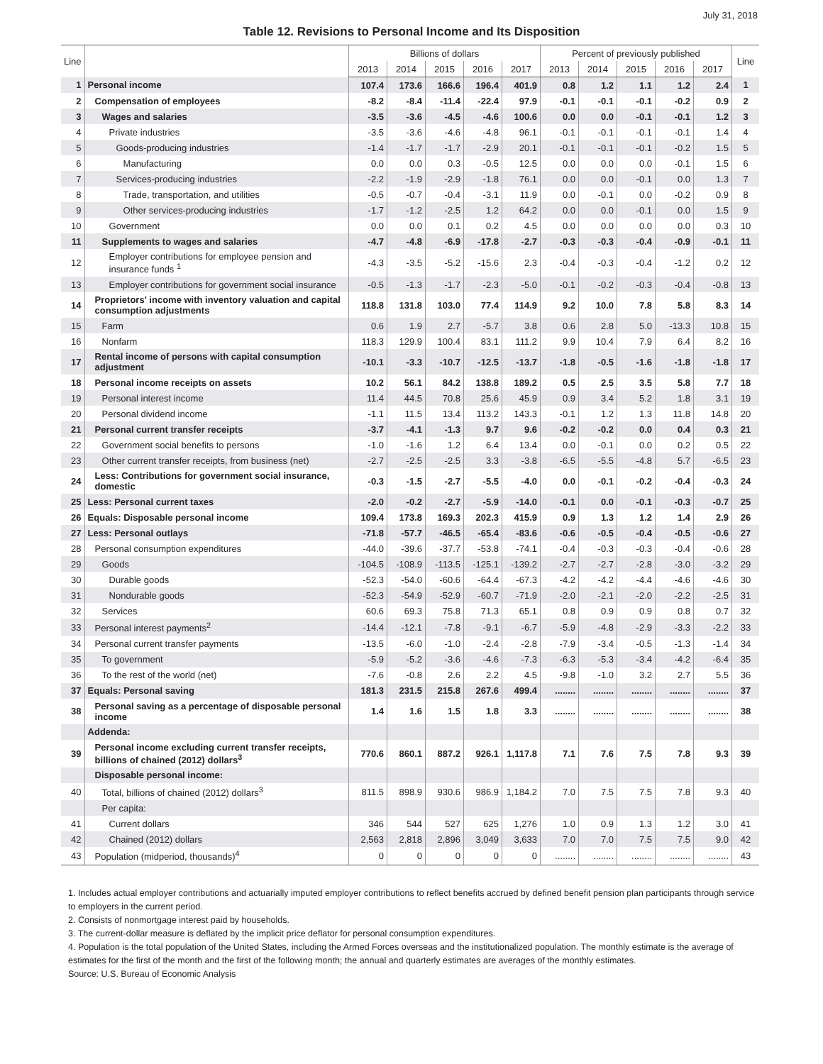July 31, 2018
Table 12. Revisions to Personal Income and Its Disposition
| Line | | Billions of dollars | | | | | Percent of previously published | | | | | Line |
| --- | --- | --- | --- | --- | --- | --- | --- | --- | --- | --- | --- | --- |
| | | 2013 | 2014 | 2015 | 2016 | 2017 | 2013 | 2014 | 2015 | 2016 | 2017 | |
| 1 | Personal income | 107.4 | 173.6 | 166.6 | 196.4 | 401.9 | 0.8 | 1.2 | 1.1 | 1.2 | 2.4 | 1 |
| 2 | Compensation of employees | -8.2 | -8.4 | -11.4 | -22.4 | 97.9 | -0.1 | -0.1 | -0.1 | -0.2 | 0.9 | 2 |
| 3 | Wages and salaries | -3.5 | -3.6 | -4.5 | -4.6 | 100.6 | 0.0 | 0.0 | -0.1 | -0.1 | 1.2 | 3 |
| 4 | Private industries | -3.5 | -3.6 | -4.6 | -4.8 | 96.1 | -0.1 | -0.1 | -0.1 | -0.1 | 1.4 | 4 |
| 5 | Goods-producing industries | -1.4 | -1.7 | -1.7 | -2.9 | 20.1 | -0.1 | -0.1 | -0.1 | -0.2 | 1.5 | 5 |
| 6 | Manufacturing | 0.0 | 0.0 | 0.3 | -0.5 | 12.5 | 0.0 | 0.0 | 0.0 | -0.1 | 1.5 | 6 |
| 7 | Services-producing industries | -2.2 | -1.9 | -2.9 | -1.8 | 76.1 | 0.0 | 0.0 | -0.1 | 0.0 | 1.3 | 7 |
| 8 | Trade, transportation, and utilities | -0.5 | -0.7 | -0.4 | -3.1 | 11.9 | 0.0 | -0.1 | 0.0 | -0.2 | 0.9 | 8 |
| 9 | Other services-producing industries | -1.7 | -1.2 | -2.5 | 1.2 | 64.2 | 0.0 | 0.0 | -0.1 | 0.0 | 1.5 | 9 |
| 10 | Government | 0.0 | 0.0 | 0.1 | 0.2 | 4.5 | 0.0 | 0.0 | 0.0 | 0.0 | 0.3 | 10 |
| 11 | Supplements to wages and salaries | -4.7 | -4.8 | -6.9 | -17.8 | -2.7 | -0.3 | -0.3 | -0.4 | -0.9 | -0.1 | 11 |
| 12 | Employer contributions for employee pension and insurance funds <sup>1</sup> | -4.3 | -3.5 | -5.2 | -15.6 | 2.3 | -0.4 | -0.3 | -0.4 | -1.2 | 0.2 | 12 |
| 13 | Employer contributions for government social insurance | -0.5 | -1.3 | -1.7 | -2.3 | -5.0 | -0.1 | -0.2 | -0.3 | -0.4 | -0.8 | 13 |
| 14 | Proprietors' income with inventory valuation and capital consumption adjustments | 118.8 | 131.8 | 103.0 | 77.4 | 114.9 | 9.2 | 10.0 | 7.8 | 5.8 | 8.3 | 14 |
| 15 | Farm | 0.6 | 1.9 | 2.7 | -5.7 | 3.8 | 0.6 | 2.8 | 5.0 | -13.3 | 10.8 | 15 |
| 16 | Nonfarm | 118.3 | 129.9 | 100.4 | 83.1 | 111.2 | 9.9 | 10.4 | 7.9 | 6.4 | 8.2 | 16 |
| 17 | Rental income of persons with capital consumption adjustment | -10.1 | -3.3 | -10.7 | -12.5 | -13.7 | -1.8 | -0.5 | -1.6 | -1.8 | -1.8 | 17 |
| 18 | Personal income receipts on assets | 10.2 | 56.1 | 84.2 | 138.8 | 189.2 | 0.5 | 2.5 | 3.5 | 5.8 | 7.7 | 18 |
| 19 | Personal interest income | 11.4 | 44.5 | 70.8 | 25.6 | 45.9 | 0.9 | 3.4 | 5.2 | 1.8 | 3.1 | 19 |
| 20 | Personal dividend income | -1.1 | 11.5 | 13.4 | 113.2 | 143.3 | -0.1 | 1.2 | 1.3 | 11.8 | 14.8 | 20 |
| 21 | Personal current transfer receipts | -3.7 | -4.1 | -1.3 | 9.7 | 9.6 | -0.2 | -0.2 | 0.0 | 0.4 | 0.3 | 21 |
| 22 | Government social benefits to persons | -1.0 | -1.6 | 1.2 | 6.4 | 13.4 | 0.0 | -0.1 | 0.0 | 0.2 | 0.5 | 22 |
| 23 | Other current transfer receipts, from business (net) | -2.7 | -2.5 | -2.5 | 3.3 | -3.8 | -6.5 | -5.5 | -4.8 | 5.7 | -6.5 | 23 |
| 24 | Less: Contributions for government social insurance, domestic | -0.3 | -1.5 | -2.7 | -5.5 | -4.0 | 0.0 | -0.1 | -0.2 | -0.4 | -0.3 | 24 |
| 25 | Less: Personal current taxes | -2.0 | -0.2 | -2.7 | -5.9 | -14.0 | -0.1 | 0.0 | -0.1 | -0.3 | -0.7 | 25 |
| 26 | Equals: Disposable personal income | 109.4 | 173.8 | 169.3 | 202.3 | 415.9 | 0.9 | 1.3 | 1.2 | 1.4 | 2.9 | 26 |
| 27 | Less: Personal outlays | -71.8 | -57.7 | -46.5 | -65.4 | -83.6 | -0.6 | -0.5 | -0.4 | -0.5 | -0.6 | 27 |
| 28 | Personal consumption expenditures | -44.0 | -39.6 | -37.7 | -53.8 | -74.1 | -0.4 | -0.3 | -0.3 | -0.4 | -0.6 | 28 |
| 29 | Goods | -104.5 | -108.9 | -113.5 | -125.1 | -139.2 | -2.7 | -2.7 | -2.8 | -3.0 | -3.2 | 29 |
| 30 | Durable goods | -52.3 | -54.0 | -60.6 | -64.4 | -67.3 | -4.2 | -4.2 | -4.4 | -4.6 | -4.6 | 30 |
| 31 | Nondurable goods | -52.3 | -54.9 | -52.9 | -60.7 | -71.9 | -2.0 | -2.1 | -2.0 | -2.2 | -2.5 | 31 |
| 32 | Services | 60.6 | 69.3 | 75.8 | 71.3 | 65.1 | 0.8 | 0.9 | 0.9 | 0.8 | 0.7 | 32 |
| 33 | Personal interest payments<sup>2</sup> | -14.4 | -12.1 | -7.8 | -9.1 | -6.7 | -5.9 | -4.8 | -2.9 | -3.3 | -2.2 | 33 |
| 34 | Personal current transfer payments | -13.5 | -6.0 | -1.0 | -2.4 | -2.8 | -7.9 | -3.4 | -0.5 | -1.3 | -1.4 | 34 |
| 35 | To government | -5.9 | -5.2 | -3.6 | -4.6 | -7.3 | -6.3 | -5.3 | -3.4 | -4.2 | -6.4 | 35 |
| 36 | To the rest of the world (net) | -7.6 | -0.8 | 2.6 | 2.2 | 4.5 | -9.8 | -1.0 | 3.2 | 2.7 | 5.5 | 36 |
| 37 | Equals: Personal saving | 181.3 | 231.5 | 215.8 | 267.6 | 499.4 | ........ | ........ | ........ | ........ | ........ | 37 |
| 38 | Personal saving as a percentage of disposable personal income | 1.4 | 1.6 | 1.5 | 1.8 | 3.3 | ........ | ........ | ........ | ........ | ........ | 38 |
| | Addenda: | | | | | | | | | | | |
| 39 | Personal income excluding current transfer receipts, billions of chained (2012) dollars<sup>3</sup> | 770.6 | 860.1 | 887.2 | 926.1 | 1,117.8 | 7.1 | 7.6 | 7.5 | 7.8 | 9.3 | 39 |
| | Disposable personal income: | | | | | | | | | | | |
| 40 | Total, billions of chained (2012) dollars<sup>3</sup> | 811.5 | 898.9 | 930.6 | 986.9 | 1,184.2 | 7.0 | 7.5 | 7.5 | 7.8 | 9.3 | 40 |
| | Per capita: | | | | | | | | | | | |
| 41 | Current dollars | 346 | 544 | 527 | 625 | 1,276 | 1.0 | 0.9 | 1.3 | 1.2 | 3.0 | 41 |
| 42 | Chained (2012) dollars | 2,563 | 2,818 | 2,896 | 3,049 | 3,633 | 7.0 | 7.0 | 7.5 | 7.5 | 9.0 | 42 |
| 43 | Population (midperiod, thousands)<sup>4</sup> | 0 | 0 | 0 | 0 | 0 | ........ | ........ | ........ | ........ | ........ | 43 |
1. Includes actual employer contributions and actuarially imputed employer contributions to reflect benefits accrued by defined benefit pension plan participants through service to employers in the current period.
2. Consists of nonmortgage interest paid by households.
3. The current-dollar measure is deflated by the implicit price deflator for personal consumption expenditures.
4. Population is the total population of the United States, including the Armed Forces overseas and the institutionalized population. The monthly estimate is the average of estimates for the first of the month and the first of the following month; the annual and quarterly estimates are averages of the monthly estimates.
Source: U.S. Bureau of Economic Analysis